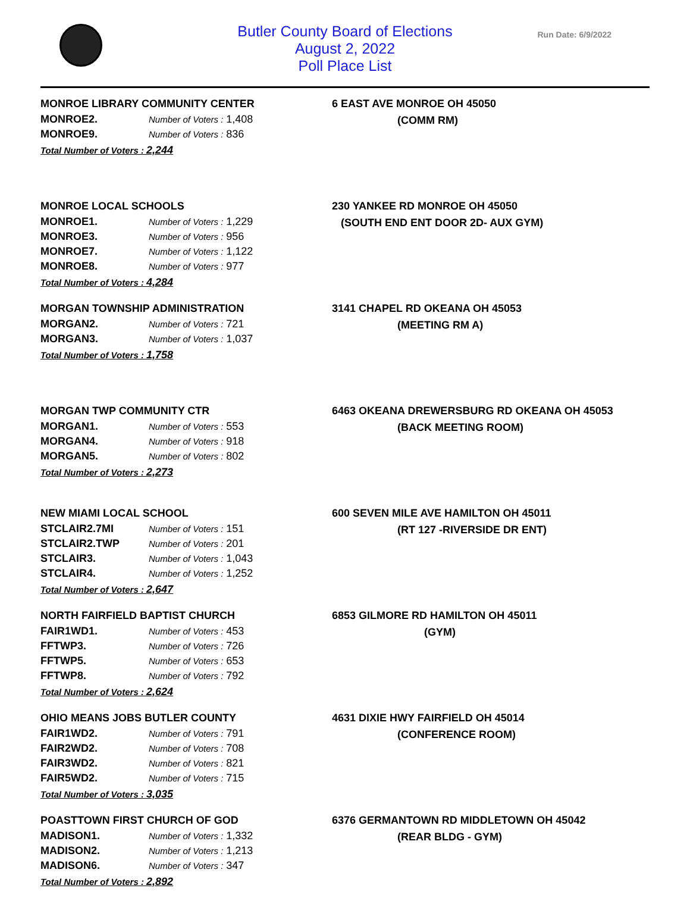Butler County Board of Elections
August 2, 2022
Poll Place List
Run Date: 6/9/2022
MONROE LIBRARY COMMUNITY CENTER
| MONROE2. | Number of Voters : 1,408 |
| MONROE9. | Number of Voters : 836 |
Total Number of Voters : 2,244
6 EAST AVE MONROE OH 45050
(COMM RM)
MONROE LOCAL SCHOOLS
| MONROE1. | Number of Voters : 1,229 |
| MONROE3. | Number of Voters : 956 |
| MONROE7. | Number of Voters : 1,122 |
| MONROE8. | Number of Voters : 977 |
Total Number of Voters : 4,284
230 YANKEE RD MONROE OH 45050
(SOUTH END ENT DOOR 2D- AUX GYM)
MORGAN TOWNSHIP ADMINISTRATION
| MORGAN2. | Number of Voters : 721 |
| MORGAN3. | Number of Voters : 1,037 |
Total Number of Voters : 1,758
3141 CHAPEL RD OKEANA OH 45053
(MEETING RM A)
MORGAN TWP COMMUNITY CTR
| MORGAN1. | Number of Voters : 553 |
| MORGAN4. | Number of Voters : 918 |
| MORGAN5. | Number of Voters : 802 |
Total Number of Voters : 2,273
6463 OKEANA DREWERSBURG RD OKEANA OH 45053
(BACK MEETING ROOM)
NEW MIAMI LOCAL SCHOOL
| STCLAIR2.7MI | Number of Voters : 151 |
| STCLAIR2.TWP | Number of Voters : 201 |
| STCLAIR3. | Number of Voters : 1,043 |
| STCLAIR4. | Number of Voters : 1,252 |
Total Number of Voters : 2,647
600 SEVEN MILE AVE HAMILTON OH 45011
(RT 127 -RIVERSIDE DR ENT)
NORTH FAIRFIELD BAPTIST CHURCH
| FAIR1WD1. | Number of Voters : 453 |
| FFTWP3. | Number of Voters : 726 |
| FFTWP5. | Number of Voters : 653 |
| FFTWP8. | Number of Voters : 792 |
Total Number of Voters : 2,624
6853 GILMORE RD HAMILTON OH 45011
(GYM)
OHIO MEANS JOBS BUTLER COUNTY
| FAIR1WD2. | Number of Voters : 791 |
| FAIR2WD2. | Number of Voters : 708 |
| FAIR3WD2. | Number of Voters : 821 |
| FAIR5WD2. | Number of Voters : 715 |
Total Number of Voters : 3,035
4631 DIXIE HWY FAIRFIELD OH 45014
(CONFERENCE ROOM)
POASTTOWN FIRST CHURCH OF GOD
| MADISON1. | Number of Voters : 1,332 |
| MADISON2. | Number of Voters : 1,213 |
| MADISON6. | Number of Voters : 347 |
Total Number of Voters : 2,892
6376 GERMANTOWN RD MIDDLETOWN OH 45042
(REAR BLDG - GYM)